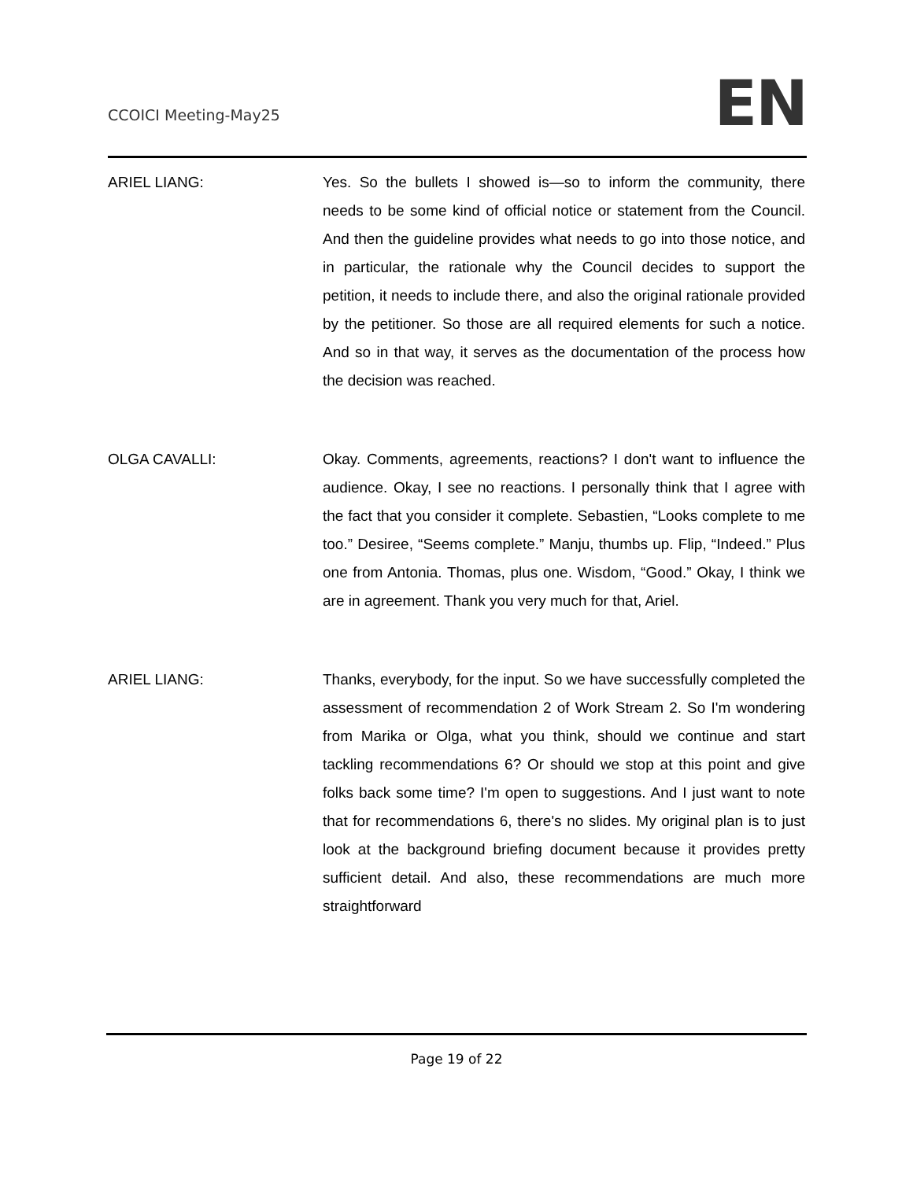CCOICI Meeting-May25 EN
ARIEL LIANG: Yes. So the bullets I showed is—so to inform the community, there needs to be some kind of official notice or statement from the Council. And then the guideline provides what needs to go into those notice, and in particular, the rationale why the Council decides to support the petition, it needs to include there, and also the original rationale provided by the petitioner. So those are all required elements for such a notice. And so in that way, it serves as the documentation of the process how the decision was reached.
OLGA CAVALLI: Okay. Comments, agreements, reactions? I don't want to influence the audience. Okay, I see no reactions. I personally think that I agree with the fact that you consider it complete. Sebastien, “Looks complete to me too.” Desiree, “Seems complete.” Manju, thumbs up. Flip, “Indeed.” Plus one from Antonia. Thomas, plus one. Wisdom, “Good.” Okay, I think we are in agreement. Thank you very much for that, Ariel.
ARIEL LIANG: Thanks, everybody, for the input. So we have successfully completed the assessment of recommendation 2 of Work Stream 2. So I'm wondering from Marika or Olga, what you think, should we continue and start tackling recommendations 6? Or should we stop at this point and give folks back some time? I'm open to suggestions. And I just want to note that for recommendations 6, there's no slides. My original plan is to just look at the background briefing document because it provides pretty sufficient detail. And also, these recommendations are much more straightforward
Page 19 of 22